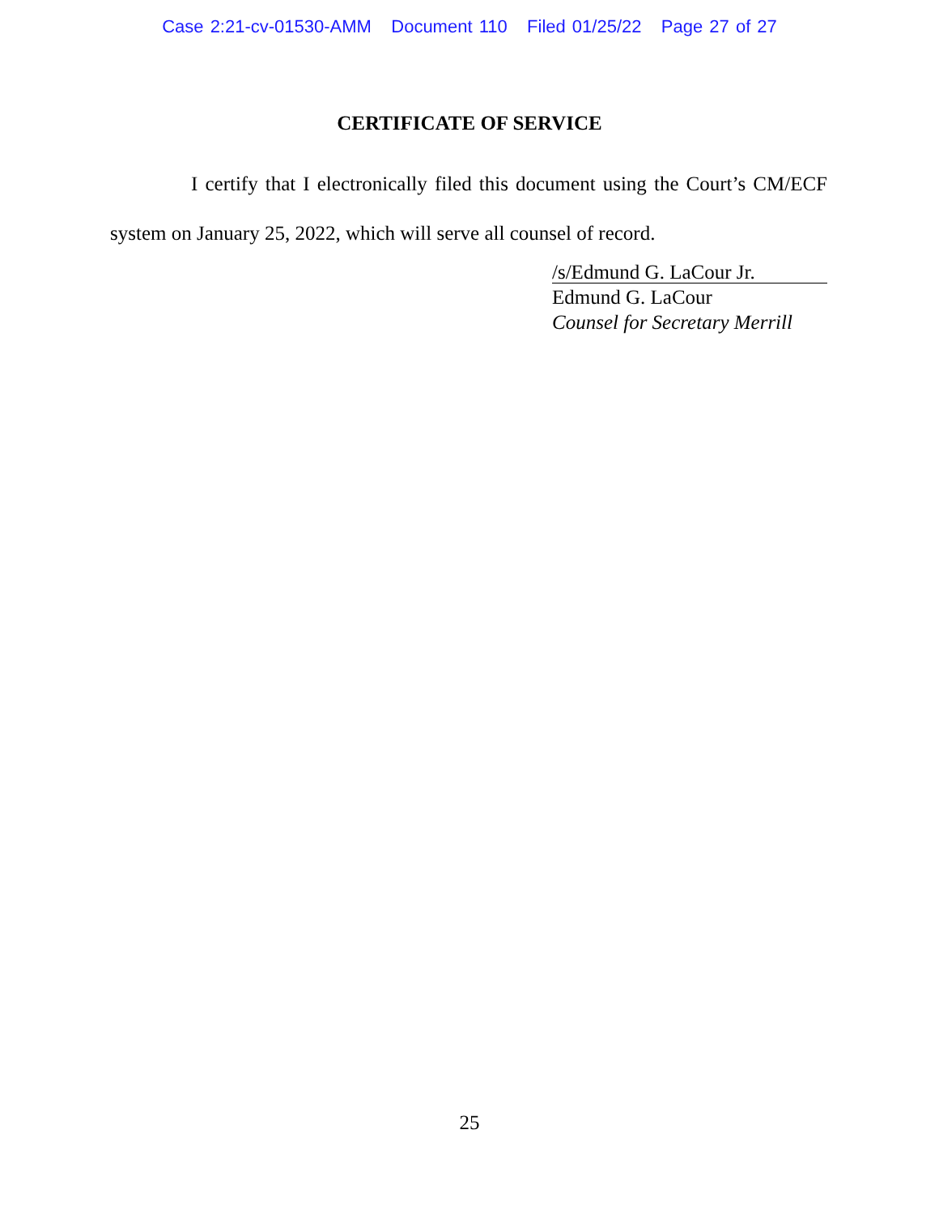Case 2:21-cv-01530-AMM Document 110 Filed 01/25/22 Page 27 of 27
CERTIFICATE OF SERVICE
I certify that I electronically filed this document using the Court’s CM/ECF system on January 25, 2022, which will serve all counsel of record.
/s/Edmund G. LaCour Jr.
Edmund G. LaCour
Counsel for Secretary Merrill
25